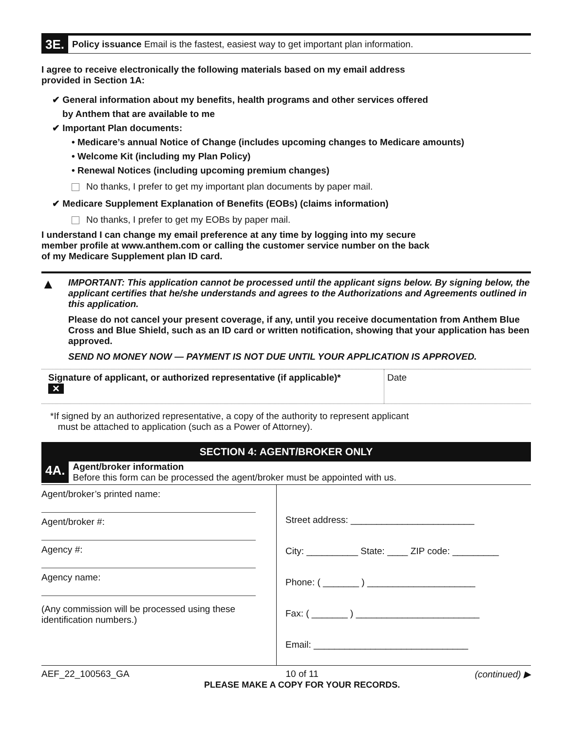3E. Policy issuance Email is the fastest, easiest way to get important plan information.
I agree to receive electronically the following materials based on my email address provided in Section 1A:
✔ General information about my benefits, health programs and other services offered
by Anthem that are available to me
✔ Important Plan documents:
• Medicare’s annual Notice of Change (includes upcoming changes to Medicare amounts)
• Welcome Kit (including my Plan Policy)
• Renewal Notices (including upcoming premium changes)
No thanks, I prefer to get my important plan documents by paper mail.
✔ Medicare Supplement Explanation of Benefits (EOBs) (claims information)
No thanks, I prefer to get my EOBs by paper mail.
I understand I can change my email preference at any time by logging into my secure member profile at www.anthem.com or calling the customer service number on the back of my Medicare Supplement plan ID card.
▲
IMPORTANT: This application cannot be processed until the applicant signs below. By signing below, the applicant certifies that he/she understands and agrees to the Authorizations and Agreements outlined in this application.
Please do not cancel your present coverage, if any, until you receive documentation from Anthem Blue Cross and Blue Shield, such as an ID card or written notification, showing that your application has been approved.
SEND NO MONEY NOW — PAYMENT IS NOT DUE UNTIL YOUR APPLICATION IS APPROVED.
Signature of applicant, or authorized representative (if applicable)*
✕
Date
*If signed by an authorized representative, a copy of the authority to represent applicant
must be attached to application (such as a Power of Attorney).
SECTION 4: AGENT/BROKER ONLY
4A. Agent/broker information
Before this form can be processed the agent/broker must be appointed with us.
Agent/broker’s printed name:
Agent/broker #:
Agency #:
Agency name:
(Any commission will be processed using these identification numbers.)
Street address: ________________________
City: __________ State: ____ ZIP code: _________
Phone: ( _______ ) _____________________
Fax: ( _______ ) ________________________
Email: ______________________________
AEF_22_100563_GA 10 of 11
PLEASE MAKE A COPY FOR YOUR RECORDS. (continued) ▶